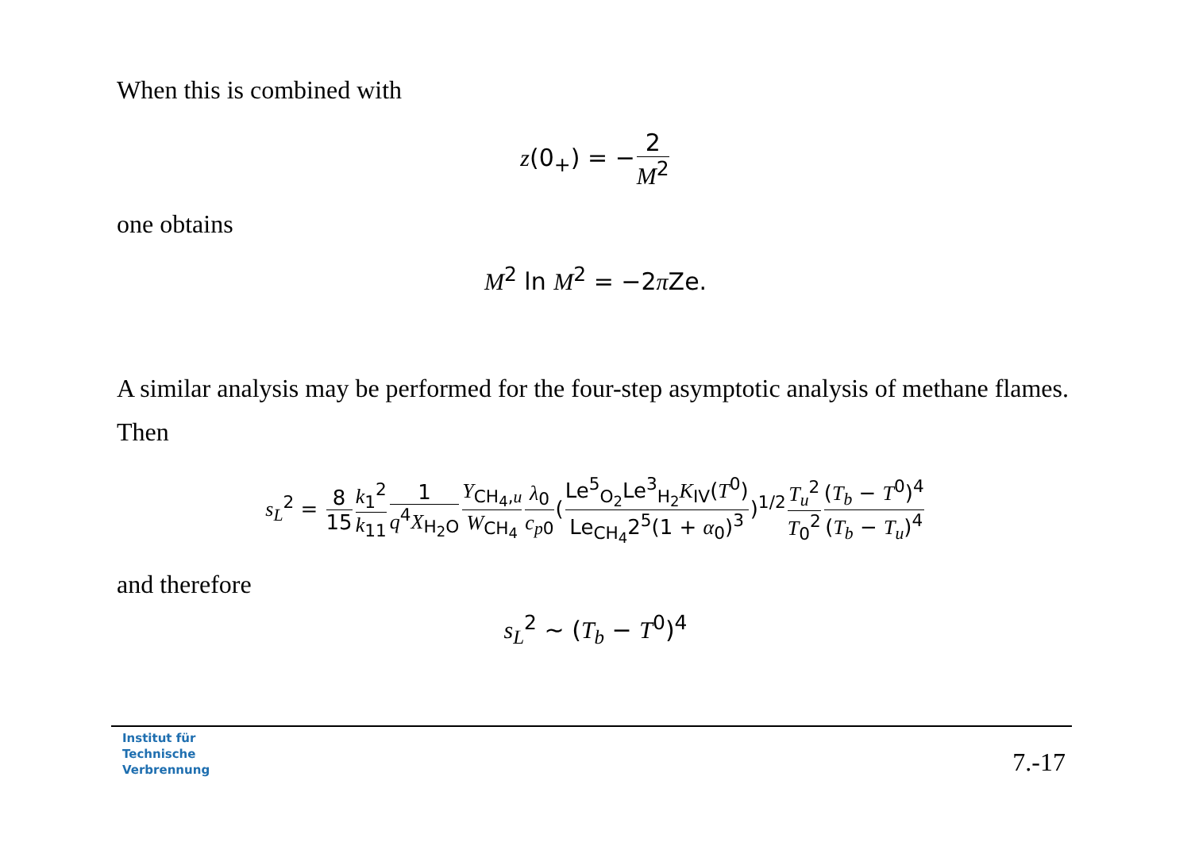When this is combined with
z(0<sub>+</sub>) = −2 M<sup>2</sup>
one obtains
M<sup>2</sup> ln M<sup>2</sup> = −2π Ze.
A similar analysis may be performed for the four-step asymptotic analysis of methane flames. Then
s<sub>L</sub><sup>2</sup> = 8 15 k<sub>1</sub><sup>2</sup> k<sub>11</sub>1 q<sup>4</sup>X<sub>H<sub>2</sub>O</sub> Y<sub>CH<sub>4</sub>,u</sub> W<sub>CH<sub>4</sub></sub> λ<sub>0</sub> c<sub>p0</sub>(Le<sup>5</sup><sub>O<sub>2</sub></sub>Le<sup>3</sup><sub>H<sub>2</sub></sub>K<sub>IV</sub>(T<sup>0</sup>) Le<sub>CH<sub>4</sub></sub>2<sup>5</sup>(1 + α<sub>0</sub>)<sup>3</sup>)<sup>1/2</sup>T<sub>u</sub><sup>2</sup> T<sub>0</sub><sup>2</sup>(T<sub>b</sub> − T<sup>0</sup>)<sup>4</sup> (T<sub>b</sub> − T<sub>u</sub>)<sup>4</sup>
and therefore
s<sub>L</sub><sup>2</sup> ∼ (T<sub>b</sub> − T<sup>0</sup>)<sup>4</sup>
Institut für
Technische
Verbrennung
7.-17